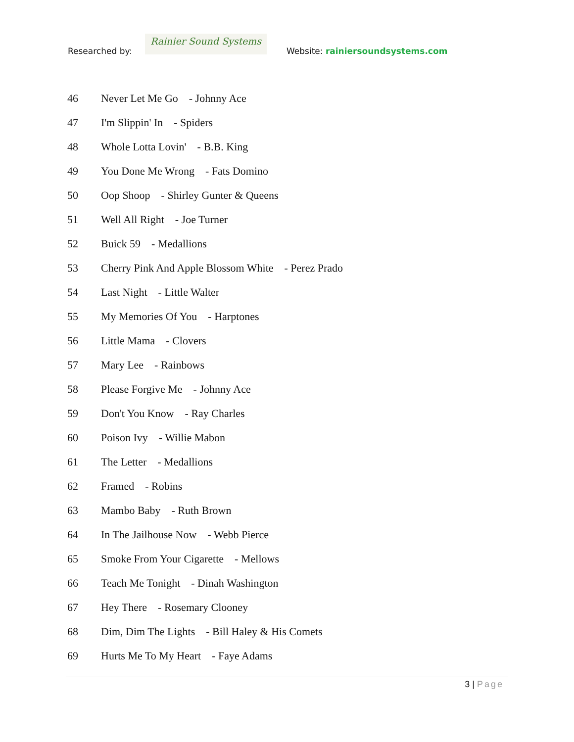Researched by:
Rainier Sound Systems
Website: rainiersoundsystems.com
46 Never Let Me Go - Johnny Ace
47 I'm Slippin' In - Spiders
48 Whole Lotta Lovin' - B.B. King
49 You Done Me Wrong - Fats Domino
50 Oop Shoop - Shirley Gunter & Queens
51 Well All Right - Joe Turner
52 Buick 59 - Medallions
53 Cherry Pink And Apple Blossom White - Perez Prado
54 Last Night - Little Walter
55 My Memories Of You - Harptones
56 Little Mama - Clovers
57 Mary Lee - Rainbows
58 Please Forgive Me - Johnny Ace
59 Don't You Know - Ray Charles
60 Poison Ivy - Willie Mabon
61 The Letter - Medallions
62 Framed - Robins
63 Mambo Baby - Ruth Brown
64 In The Jailhouse Now - Webb Pierce
65 Smoke From Your Cigarette - Mellows
66 Teach Me Tonight - Dinah Washington
67 Hey There - Rosemary Clooney
68 Dim, Dim The Lights - Bill Haley & His Comets
69 Hurts Me To My Heart - Faye Adams
3 | Page